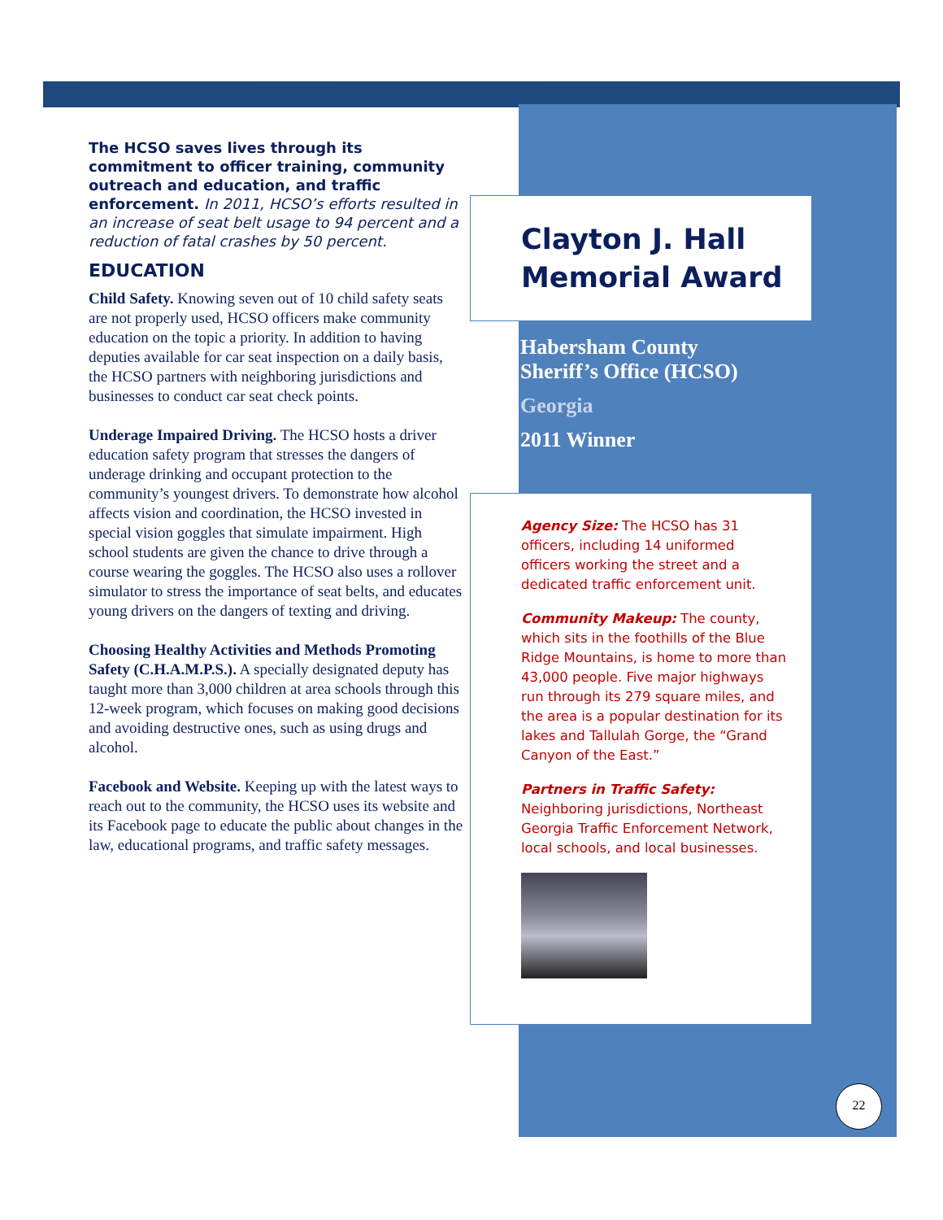The HCSO saves lives through its commitment to officer training, community outreach and education, and traffic enforcement. In 2011, HCSO’s efforts resulted in an increase of seat belt usage to 94 percent and a reduction of fatal crashes by 50 percent.
EDUCATION
Child Safety. Knowing seven out of 10 child safety seats are not properly used, HCSO officers make community education on the topic a priority. In addition to having deputies available for car seat inspection on a daily basis, the HCSO partners with neighboring jurisdictions and businesses to conduct car seat check points.
Underage Impaired Driving. The HCSO hosts a driver education safety program that stresses the dangers of underage drinking and occupant protection to the community’s youngest drivers. To demonstrate how alcohol affects vision and coordination, the HCSO invested in special vision goggles that simulate impairment. High school students are given the chance to drive through a course wearing the goggles. The HCSO also uses a rollover simulator to stress the importance of seat belts, and educates young drivers on the dangers of texting and driving.
Choosing Healthy Activities and Methods Promoting Safety (C.H.A.M.P.S.). A specially designated deputy has taught more than 3,000 children at area schools through this 12-week program, which focuses on making good decisions and avoiding destructive ones, such as using drugs and alcohol.
Facebook and Website. Keeping up with the latest ways to reach out to the community, the HCSO uses its website and its Facebook page to educate the public about changes in the law, educational programs, and traffic safety messages.
Clayton J. Hall Memorial Award
Habersham County
Sheriff’s Office (HCSO)
Georgia
2011 Winner
Agency Size: The HCSO has 31 officers, including 14 uniformed officers working the street and a dedicated traffic enforcement unit.
Community Makeup: The county, which sits in the foothills of the Blue Ridge Mountains, is home to more than 43,000 people. Five major highways run through its 279 square miles, and the area is a popular destination for its lakes and Tallulah Gorge, the “Grand Canyon of the East.”
Partners in Traffic Safety:
Neighboring jurisdictions, Northeast Georgia Traffic Enforcement Network, local schools, and local businesses.
22